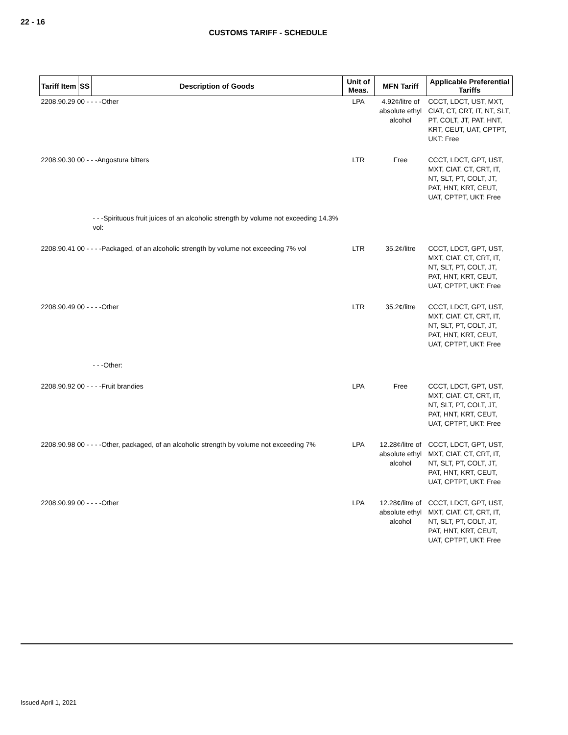22 - 16
CUSTOMS TARIFF - SCHEDULE
| Tariff Item | SS | Description of Goods | Unit of Meas. | MFN Tariff | Applicable Preferential Tariffs |
| --- | --- | --- | --- | --- | --- |
| 2208.90.29 00 - - - -Other | | | LPA | 4.92¢/litre of absolute ethyl alcohol | CCCT, LDCT, UST, MXT, CIAT, CT, CRT, IT, NT, SLT, PT, COLT, JT, PAT, HNT, KRT, CEUT, UAT, CPTPT, UKT: Free |
| 2208.90.30 00 - - -Angostura bitters | | | LTR | Free | CCCT, LDCT, GPT, UST, MXT, CIAT, CT, CRT, IT, NT, SLT, PT, COLT, JT, PAT, HNT, KRT, CEUT, UAT, CPTPT, UKT: Free |
| | | - - -Spirituous fruit juices of an alcoholic strength by volume not exceeding 14.3% vol: | | | |
| 2208.90.41 00 - - - -Packaged, of an alcoholic strength by volume not exceeding 7% vol | | | LTR | 35.2¢/litre | CCCT, LDCT, GPT, UST, MXT, CIAT, CT, CRT, IT, NT, SLT, PT, COLT, JT, PAT, HNT, KRT, CEUT, UAT, CPTPT, UKT: Free |
| 2208.90.49 00 - - - -Other | | | LTR | 35.2¢/litre | CCCT, LDCT, GPT, UST, MXT, CIAT, CT, CRT, IT, NT, SLT, PT, COLT, JT, PAT, HNT, KRT, CEUT, UAT, CPTPT, UKT: Free |
| | | - - -Other: | | | |
| 2208.90.92 00 - - - -Fruit brandies | | | LPA | Free | CCCT, LDCT, GPT, UST, MXT, CIAT, CT, CRT, IT, NT, SLT, PT, COLT, JT, PAT, HNT, KRT, CEUT, UAT, CPTPT, UKT: Free |
| 2208.90.98 00 - - - -Other, packaged, of an alcoholic strength by volume not exceeding 7% | | | LPA | 12.28¢/litre of absolute ethyl alcohol | CCCT, LDCT, GPT, UST, MXT, CIAT, CT, CRT, IT, NT, SLT, PT, COLT, JT, PAT, HNT, KRT, CEUT, UAT, CPTPT, UKT: Free |
| 2208.90.99 00 - - - -Other | | | LPA | 12.28¢/litre of absolute ethyl alcohol | CCCT, LDCT, GPT, UST, MXT, CIAT, CT, CRT, IT, NT, SLT, PT, COLT, JT, PAT, HNT, KRT, CEUT, UAT, CPTPT, UKT: Free |
Issued April 1, 2021